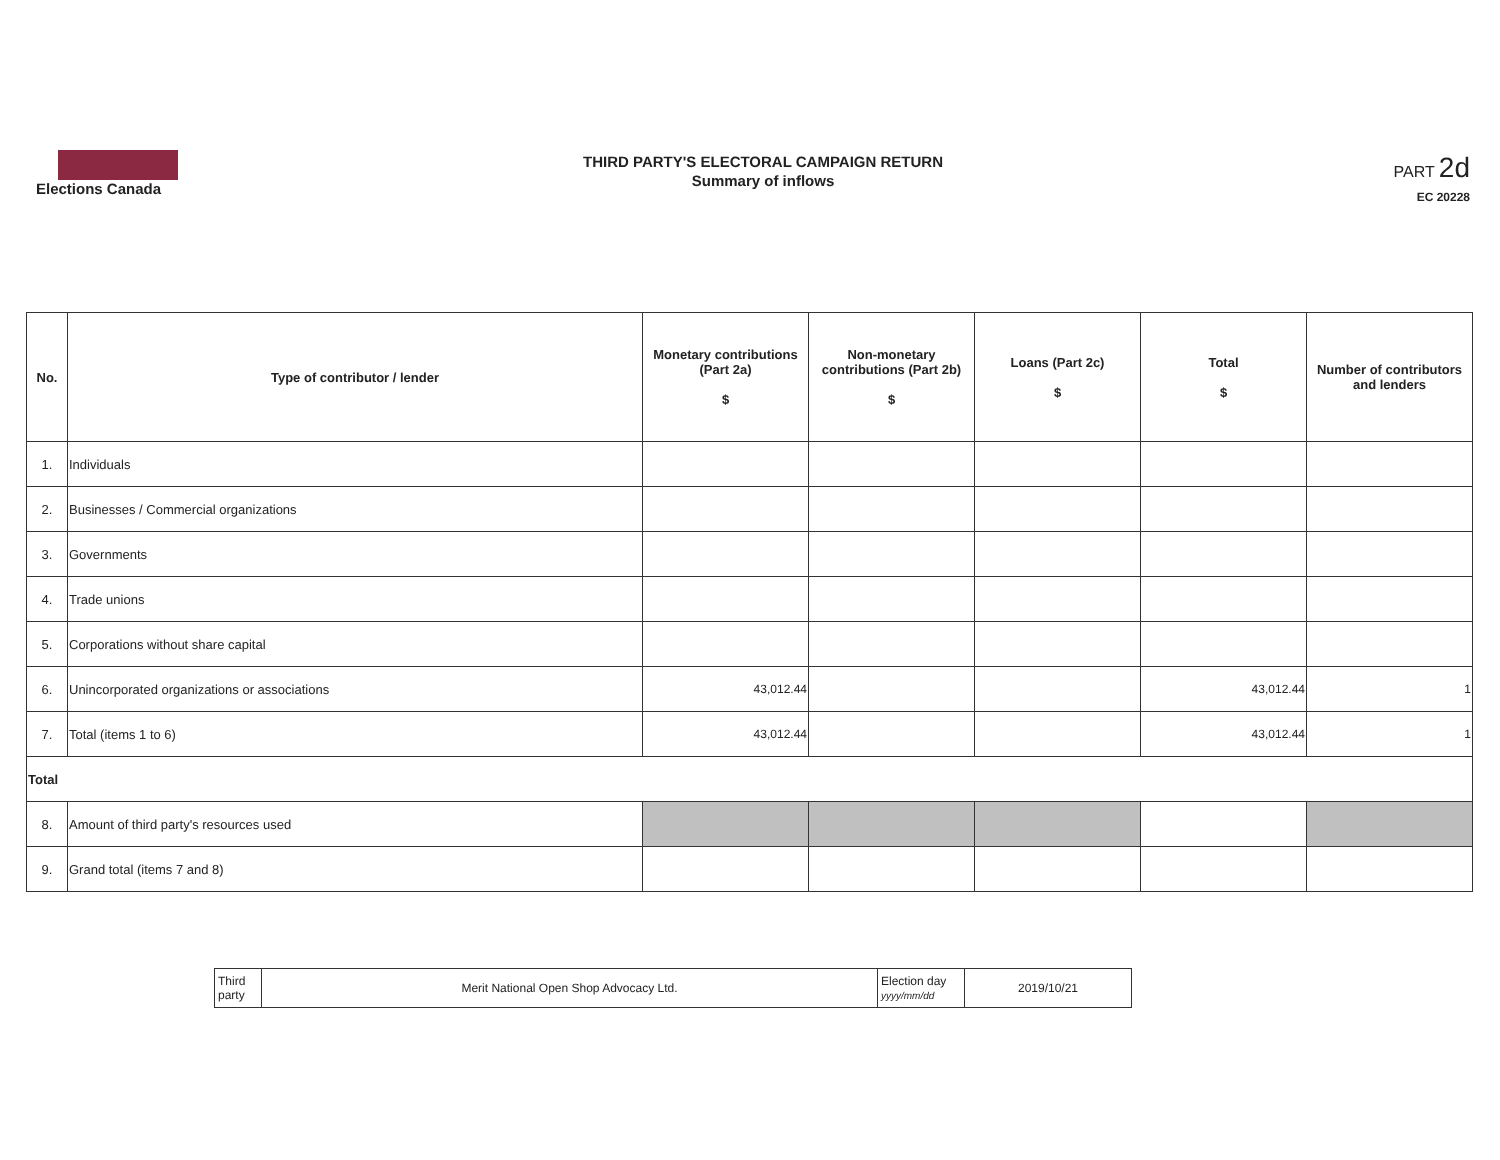Elections Canada
THIRD PARTY'S ELECTORAL CAMPAIGN RETURN
Summary of inflows
PART 2d
EC 20228
| No. | Type of contributor / lender | Monetary contributions (Part 2a) $ | Non-monetary contributions (Part 2b) $ | Loans (Part 2c) $ | Total $ | Number of contributors and lenders |
| --- | --- | --- | --- | --- | --- | --- |
| 1. | Individuals | | | | | |
| 2. | Businesses / Commercial organizations | | | | | |
| 3. | Governments | | | | | |
| 4. | Trade unions | | | | | |
| 5. | Corporations without share capital | | | | | |
| 6. | Unincorporated organizations or associations | 43,012.44 | | | 43,012.44 | 1 |
| 7. | Total (items 1 to 6) | 43,012.44 | | | 43,012.44 | 1 |
| Total | | | | | | |
| 8. | Amount of third party's resources used | | | | | |
| 9. | Grand total (items 7 and 8) | | | | | |
| Third party | Merit National Open Shop Advocacy Ltd. | Election day yyyy/mm/dd | 2019/10/21 |